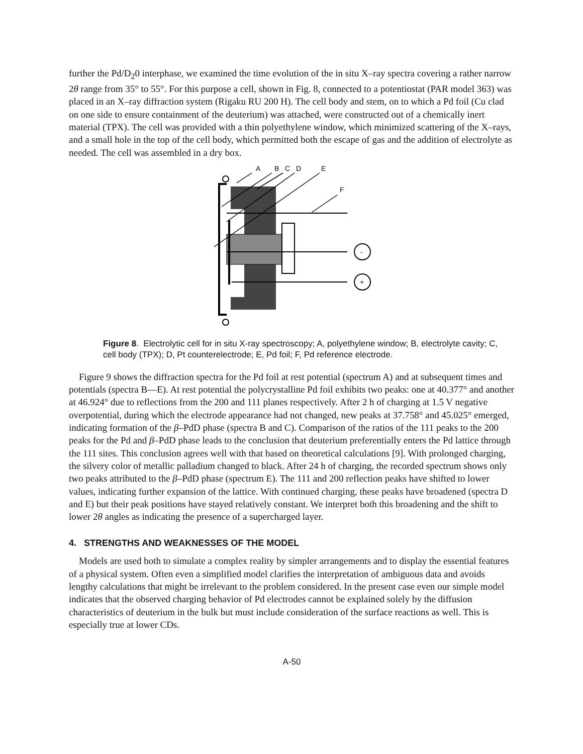further the Pd/D<sub>2</sub>0 interphase, we examined the time evolution of the in situ X–ray spectra covering a rather narrow 2θ range from 35° to 55°. For this purpose a cell, shown in Fig. 8, connected to a potentiostat (PAR model 363) was placed in an X–ray diffraction system (Rigaku RU 200 H). The cell body and stem, on to which a Pd foil (Cu clad on one side to ensure containment of the deuterium) was attached, were constructed out of a chemically inert material (TPX). The cell was provided with a thin polyethylene window, which minimized scattering of the X–rays, and a small hole in the top of the cell body, which permitted both the escape of gas and the addition of electrolyte as needed. The cell was assembled in a dry box.
A
B
C
D
E
F
-
+
Figure 8. Electrolytic cell for in situ X-ray spectroscopy; A, polyethylene window; B, electrolyte cavity; C, cell body (TPX); D, Pt counterelectrode; E, Pd foil; F, Pd reference electrode.
Figure 9 shows the diffraction spectra for the Pd foil at rest potential (spectrum A) and at subsequent times and potentials (spectra B—E). At rest potential the polycrystalline Pd foil exhibits two peaks: one at 40.377° and another at 46.924° due to reflections from the 200 and 111 planes respectively. After 2 h of charging at 1.5 V negative overpotential, during which the electrode appearance had not changed, new peaks at 37.758° and 45.025° emerged, indicating formation of the β–PdD phase (spectra B and C). Comparison of the ratios of the 111 peaks to the 200 peaks for the Pd and β–PdD phase leads to the conclusion that deuterium preferentially enters the Pd lattice through the 111 sites. This conclusion agrees well with that based on theoretical calculations [9]. With prolonged charging, the silvery color of metallic palladium changed to black. After 24 h of charging, the recorded spectrum shows only two peaks attributed to the β–PdD phase (spectrum E). The 111 and 200 reflection peaks have shifted to lower values, indicating further expansion of the lattice. With continued charging, these peaks have broadened (spectra D and E) but their peak positions have stayed relatively constant. We interpret both this broadening and the shift to lower 2θ angles as indicating the presence of a supercharged layer.
4. STRENGTHS AND WEAKNESSES OF THE MODEL
Models are used both to simulate a complex reality by simpler arrangements and to display the essential features of a physical system. Often even a simplified model clarifies the interpretation of ambiguous data and avoids lengthy calculations that might be irrelevant to the problem considered. In the present case even our simple model indicates that the observed charging behavior of Pd electrodes cannot be explained solely by the diffusion characteristics of deuterium in the bulk but must include consideration of the surface reactions as well. This is especially true at lower CDs.
A-50